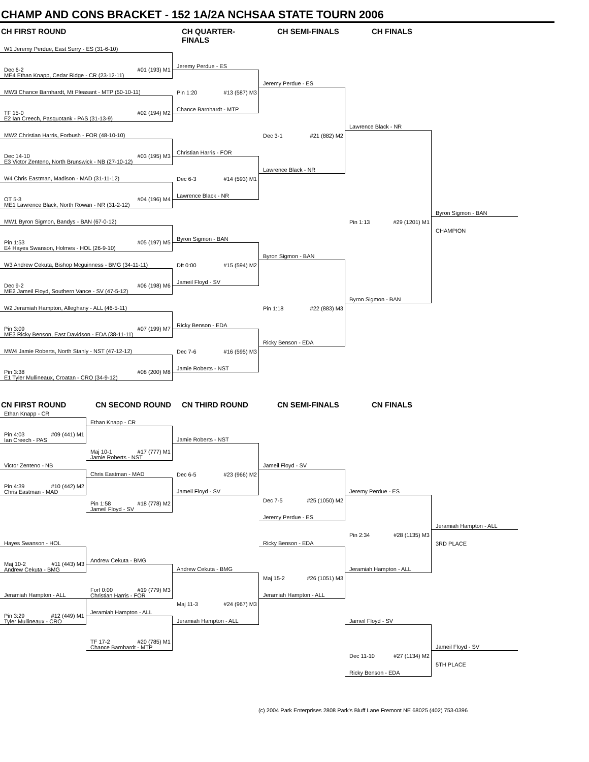CHAMP AND CONS BRACKET - 152 1A/2A NCHSAA STATE TOURN 2006
CH FIRST ROUND
CH QUARTER-FINALS
CH SEMI-FINALS
CH FINALS
W1 Jeremy Perdue, East Surry - ES (31-6-10)
Jeremy Perdue - ES
Dec 6-2 #01 (193) M1
ME4 Ethan Knapp, Cedar Ridge - CR (23-12-11)
Jeremy Perdue - ES
MW3 Chance Barnhardt, Mt Pleasant - MTP (50-10-11)
Pin 1:20 #13 (587) M3
Chance Barnhardt - MTP
TF 15-0 #02 (194) M2
E2 Ian Creech, Pasquotank - PAS (31-13-9)
Lawrence Black - NR
MW2 Christian Harris, Forbush - FOR (48-10-10)
Dec 3-1 #21 (882) M2
Christian Harris - FOR
Dec 14-10 #03 (195) M3
E3 Victor Zenteno, North Brunswick - NB (27-10-12)
Lawrence Black - NR
W4 Chris Eastman, Madison - MAD (31-11-12)
Dec 6-3 #14 (593) M1
Lawrence Black - NR
OT 5-3 #04 (196) M4
ME1 Lawrence Black, North Rowan - NR (31-2-12)
Byron Sigmon - BAN
MW1 Byron Sigmon, Bandys - BAN (67-0-12)
Pin 1:13 #29 (1201) M1
CHAMPION
Byron Sigmon - BAN
Pin 1:53 #05 (197) M5
E4 Hayes Swanson, Holmes - HOL (26-9-10)
Byron Sigmon - BAN
W3 Andrew Cekuta, Bishop Mcguinness - BMG (34-11-11)
Dft 0:00 #15 (594) M2
Jameil Floyd - SV
Dec 9-2 #06 (198) M6
ME2 Jameil Floyd, Southern Vance - SV (47-5-12)
Byron Sigmon - BAN
W2 Jeramiah Hampton, Alleghany - ALL (46-5-11)
Pin 1:18 #22 (883) M3
Ricky Benson - EDA
Pin 3:09 #07 (199) M7
ME3 Ricky Benson, East Davidson - EDA (38-11-11)
Ricky Benson - EDA
MW4 Jamie Roberts, North Stanly - NST (47-12-12)
Dec 7-6 #16 (595) M3
Jamie Roberts - NST
Pin 3:38 #08 (200) M8
E1 Tyler Mullineaux, Croatan - CRO (34-9-12)
CN FIRST ROUND
CN SECOND ROUND
CN THIRD ROUND
CN SEMI-FINALS
CN FINALS
Ethan Knapp - CR
Ethan Knapp - CR
Pin 4:03 #09 (441) M1
Ian Creech - PAS
Jamie Roberts - NST
Maj 10-1 #17 (777) M1
Jamie Roberts - NST
Victor Zenteno - NB
Jameil Floyd - SV
Chris Eastman - MAD
Dec 6-5 #23 (966) M2
Pin 4:39 #10 (442) M2
Chris Eastman - MAD
Jameil Floyd - SV
Jeremy Perdue - ES
Pin 1:58 #18 (778) M2
Jameil Floyd - SV
Dec 7-5 #25 (1050) M2
Jeremy Perdue - ES
Jeramiah Hampton - ALL
Pin 2:34 #28 (1135) M3
Hayes Swanson - HOL
Ricky Benson - EDA
3RD PLACE
Andrew Cekuta - BMG
Maj 10-2 #11 (443) M3
Andrew Cekuta - BMG
Andrew Cekuta - BMG
Jeramiah Hampton - ALL
Maj 15-2 #26 (1051) M3
Forf 0:00 #19 (779) M3
Christian Harris - FOR
Jeramiah Hampton - ALL
Jeramiah Hampton - ALL
Maj 11-3 #24 (967) M3
Jeramiah Hampton - ALL
Pin 3:29 #12 (449) M1
Tyler Mullineaux - CRO
Jeramiah Hampton - ALL
Jameil Floyd - SV
TF 17-2 #20 (785) M1
Chance Barnhardt - MTP
Jameil Floyd - SV
Dec 11-10 #27 (1134) M2
5TH PLACE
Ricky Benson - EDA
(c) 2004 Park Enterprises 2808 Park's Bluff Lane Fremont NE 68025 (402) 753-0396